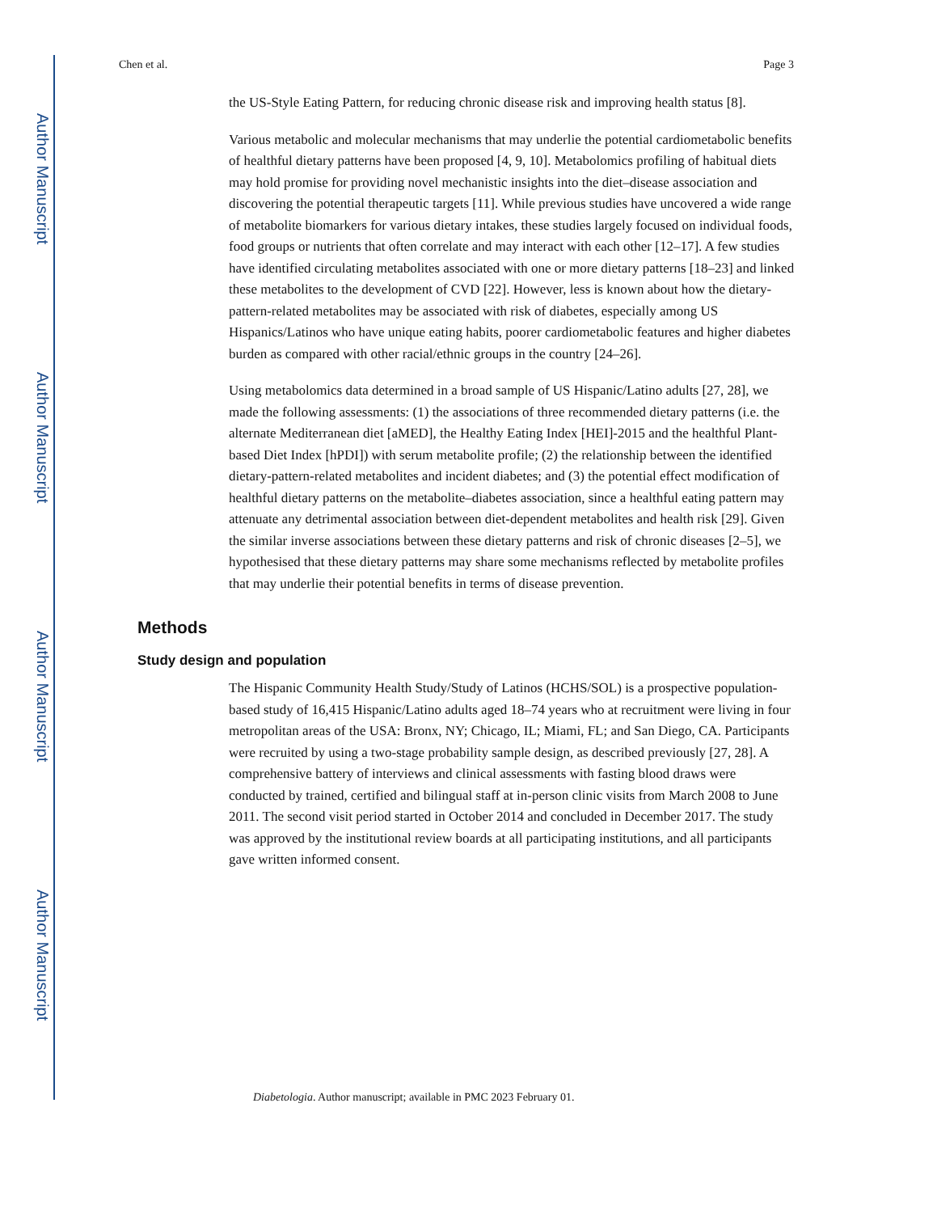Author Manuscript
Author Manuscript
Author Manuscript
Author Manuscript
Chen et al. Page 3
the US-Style Eating Pattern, for reducing chronic disease risk and improving health status [8].
Various metabolic and molecular mechanisms that may underlie the potential cardiometabolic benefits of healthful dietary patterns have been proposed [4, 9, 10]. Metabolomics profiling of habitual diets may hold promise for providing novel mechanistic insights into the diet–disease association and discovering the potential therapeutic targets [11]. While previous studies have uncovered a wide range of metabolite biomarkers for various dietary intakes, these studies largely focused on individual foods, food groups or nutrients that often correlate and may interact with each other [12–17]. A few studies have identified circulating metabolites associated with one or more dietary patterns [18–23] and linked these metabolites to the development of CVD [22]. However, less is known about how the dietary-pattern-related metabolites may be associated with risk of diabetes, especially among US Hispanics/Latinos who have unique eating habits, poorer cardiometabolic features and higher diabetes burden as compared with other racial/ethnic groups in the country [24–26].
Using metabolomics data determined in a broad sample of US Hispanic/Latino adults [27, 28], we made the following assessments: (1) the associations of three recommended dietary patterns (i.e. the alternate Mediterranean diet [aMED], the Healthy Eating Index [HEI]-2015 and the healthful Plant-based Diet Index [hPDI]) with serum metabolite profile; (2) the relationship between the identified dietary-pattern-related metabolites and incident diabetes; and (3) the potential effect modification of healthful dietary patterns on the metabolite–diabetes association, since a healthful eating pattern may attenuate any detrimental association between diet-dependent metabolites and health risk [29]. Given the similar inverse associations between these dietary patterns and risk of chronic diseases [2–5], we hypothesised that these dietary patterns may share some mechanisms reflected by metabolite profiles that may underlie their potential benefits in terms of disease prevention.
Methods
Study design and population
The Hispanic Community Health Study/Study of Latinos (HCHS/SOL) is a prospective population-based study of 16,415 Hispanic/Latino adults aged 18–74 years who at recruitment were living in four metropolitan areas of the USA: Bronx, NY; Chicago, IL; Miami, FL; and San Diego, CA. Participants were recruited by using a two-stage probability sample design, as described previously [27, 28]. A comprehensive battery of interviews and clinical assessments with fasting blood draws were conducted by trained, certified and bilingual staff at in-person clinic visits from March 2008 to June 2011. The second visit period started in October 2014 and concluded in December 2017. The study was approved by the institutional review boards at all participating institutions, and all participants gave written informed consent.
Diabetologia. Author manuscript; available in PMC 2023 February 01.